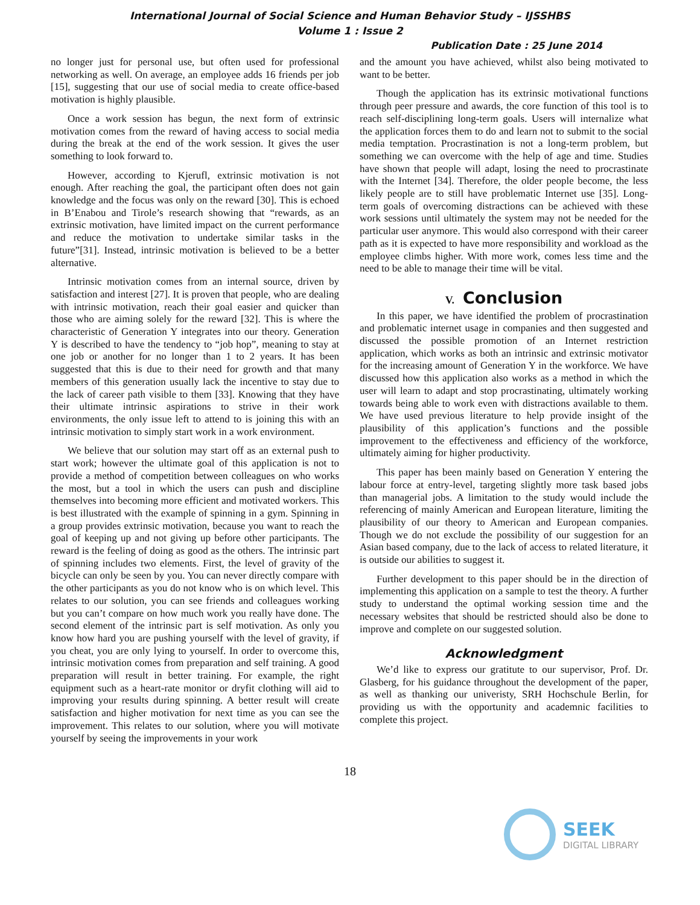International Journal of Social Science and Human Behavior Study – IJSSHBS
Volume 1 : Issue 2
Publication Date : 25 June 2014
no longer just for personal use, but often used for professional networking as well. On average, an employee adds 16 friends per job [15], suggesting that our use of social media to create office-based motivation is highly plausible.
Once a work session has begun, the next form of extrinsic motivation comes from the reward of having access to social media during the break at the end of the work session. It gives the user something to look forward to.
However, according to Kjerufl, extrinsic motivation is not enough. After reaching the goal, the participant often does not gain knowledge and the focus was only on the reward [30]. This is echoed in B’Enabou and Tirole’s research showing that “rewards, as an extrinsic motivation, have limited impact on the current performance and reduce the motivation to undertake similar tasks in the future”[31]. Instead, intrinsic motivation is believed to be a better alternative.
Intrinsic motivation comes from an internal source, driven by satisfaction and interest [27]. It is proven that people, who are dealing with intrinsic motivation, reach their goal easier and quicker than those who are aiming solely for the reward [32]. This is where the characteristic of Generation Y integrates into our theory. Generation Y is described to have the tendency to “job hop”, meaning to stay at one job or another for no longer than 1 to 2 years. It has been suggested that this is due to their need for growth and that many members of this generation usually lack the incentive to stay due to the lack of career path visible to them [33]. Knowing that they have their ultimate intrinsic aspirations to strive in their work environments, the only issue left to attend to is joining this with an intrinsic motivation to simply start work in a work environment.
We believe that our solution may start off as an external push to start work; however the ultimate goal of this application is not to provide a method of competition between colleagues on who works the most, but a tool in which the users can push and discipline themselves into becoming more efficient and motivated workers. This is best illustrated with the example of spinning in a gym. Spinning in a group provides extrinsic motivation, because you want to reach the goal of keeping up and not giving up before other participants. The reward is the feeling of doing as good as the others. The intrinsic part of spinning includes two elements. First, the level of gravity of the bicycle can only be seen by you. You can never directly compare with the other participants as you do not know who is on which level. This relates to our solution, you can see friends and colleagues working but you can’t compare on how much work you really have done. The second element of the intrinsic part is self motivation. As only you know how hard you are pushing yourself with the level of gravity, if you cheat, you are only lying to yourself. In order to overcome this, intrinsic motivation comes from preparation and self training. A good preparation will result in better training. For example, the right equipment such as a heart-rate monitor or dryfit clothing will aid to improving your results during spinning. A better result will create satisfaction and higher motivation for next time as you can see the improvement. This relates to our solution, where you will motivate yourself by seeing the improvements in your work
and the amount you have achieved, whilst also being motivated to want to be better.
Though the application has its extrinsic motivational functions through peer pressure and awards, the core function of this tool is to reach self-disciplining long-term goals. Users will internalize what the application forces them to do and learn not to submit to the social media temptation. Procrastination is not a long-term problem, but something we can overcome with the help of age and time. Studies have shown that people will adapt, losing the need to procrastinate with the Internet [34]. Therefore, the older people become, the less likely people are to still have problematic Internet use [35]. Long-term goals of overcoming distractions can be achieved with these work sessions until ultimately the system may not be needed for the particular user anymore. This would also correspond with their career path as it is expected to have more responsibility and workload as the employee climbs higher. With more work, comes less time and the need to be able to manage their time will be vital.
V. Conclusion
In this paper, we have identified the problem of procrastination and problematic internet usage in companies and then suggested and discussed the possible promotion of an Internet restriction application, which works as both an intrinsic and extrinsic motivator for the increasing amount of Generation Y in the workforce. We have discussed how this application also works as a method in which the user will learn to adapt and stop procrastinating, ultimately working towards being able to work even with distractions available to them. We have used previous literature to help provide insight of the plausibility of this application’s functions and the possible improvement to the effectiveness and efficiency of the workforce, ultimately aiming for higher productivity.
This paper has been mainly based on Generation Y entering the labour force at entry-level, targeting slightly more task based jobs than managerial jobs. A limitation to the study would include the referencing of mainly American and European literature, limiting the plausibility of our theory to American and European companies. Though we do not exclude the possibility of our suggestion for an Asian based company, due to the lack of access to related literature, it is outside our abilities to suggest it.
Further development to this paper should be in the direction of implementing this application on a sample to test the theory. A further study to understand the optimal working session time and the necessary websites that should be restricted should also be done to improve and complete on our suggested solution.
Acknowledgment
We’d like to express our gratitute to our supervisor, Prof. Dr. Glasberg, for his guidance throughout the development of the paper, as well as thanking our univeristy, SRH Hochschule Berlin, for providing us with the opportunity and academnic facilities to complete this project.
18
SEEK
DIGITAL LIBRARY